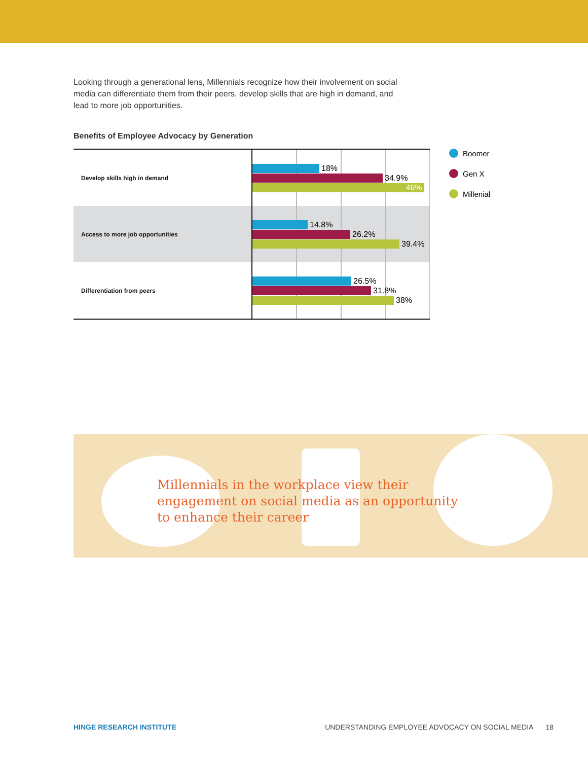Looking through a generational lens, Millennials recognize how their involvement on social media can differentiate them from their peers, develop skills that are high in demand, and lead to more job opportunities.
Benefits of Employee Advocacy by Generation
Develop skills high in demand
18%
34.9%
46%
Access to more job opportunities
14.8%
26.2%
39.4%
Differentiation from peers
26.5%
31.8%
38%
Boomer
Gen X
Millenial
Millennials in the workplace view their
engagement on social media as an opportunity
to enhance their career
HINGE RESEARCH INSTITUTE UNDERSTANDING EMPLOYEE ADVOCACY ON SOCIAL MEDIA 18